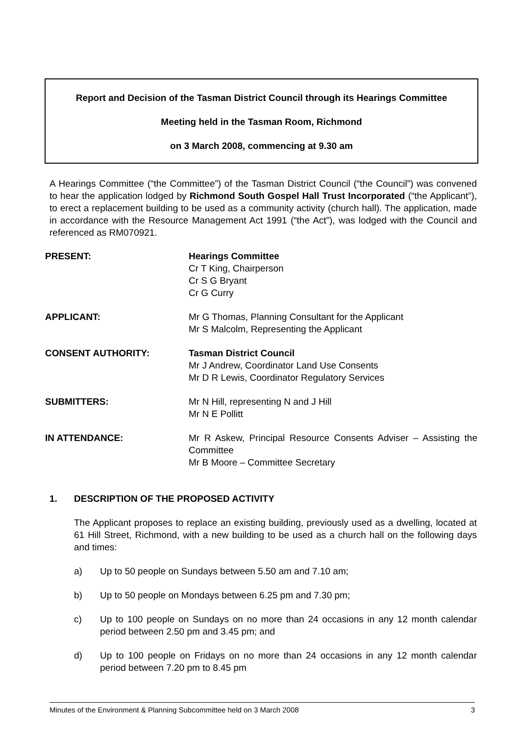Report and Decision of the Tasman District Council through its Hearings Committee
Meeting held in the Tasman Room, Richmond
on 3 March 2008, commencing at 9.30 am
A Hearings Committee (“the Committee”) of the Tasman District Council (“the Council”) was convened to hear the application lodged by Richmond South Gospel Hall Trust Incorporated (“the Applicant”), to erect a replacement building to be used as a community activity (church hall). The application, made in accordance with the Resource Management Act 1991 (“the Act”), was lodged with the Council and referenced as RM070921.
PRESENT: Hearings Committee
Cr T King, Chairperson
Cr S G Bryant
Cr G Curry
APPLICANT: Mr G Thomas, Planning Consultant for the Applicant
Mr S Malcolm, Representing the Applicant
CONSENT AUTHORITY: Tasman District Council
Mr J Andrew, Coordinator Land Use Consents
Mr D R Lewis, Coordinator Regulatory Services
SUBMITTERS: Mr N Hill, representing N and J Hill
Mr N E Pollitt
IN ATTENDANCE: Mr R Askew, Principal Resource Consents Adviser – Assisting the Committee
Mr B Moore – Committee Secretary
1. DESCRIPTION OF THE PROPOSED ACTIVITY
The Applicant proposes to replace an existing building, previously used as a dwelling, located at 61 Hill Street, Richmond, with a new building to be used as a church hall on the following days and times:
a) Up to 50 people on Sundays between 5.50 am and 7.10 am;
b) Up to 50 people on Mondays between 6.25 pm and 7.30 pm;
c) Up to 100 people on Sundays on no more than 24 occasions in any 12 month calendar period between 2.50 pm and 3.45 pm; and
d) Up to 100 people on Fridays on no more than 24 occasions in any 12 month calendar period between 7.20 pm to 8.45 pm
Minutes of the Environment & Planning Subcommittee held on 3 March 2008 3